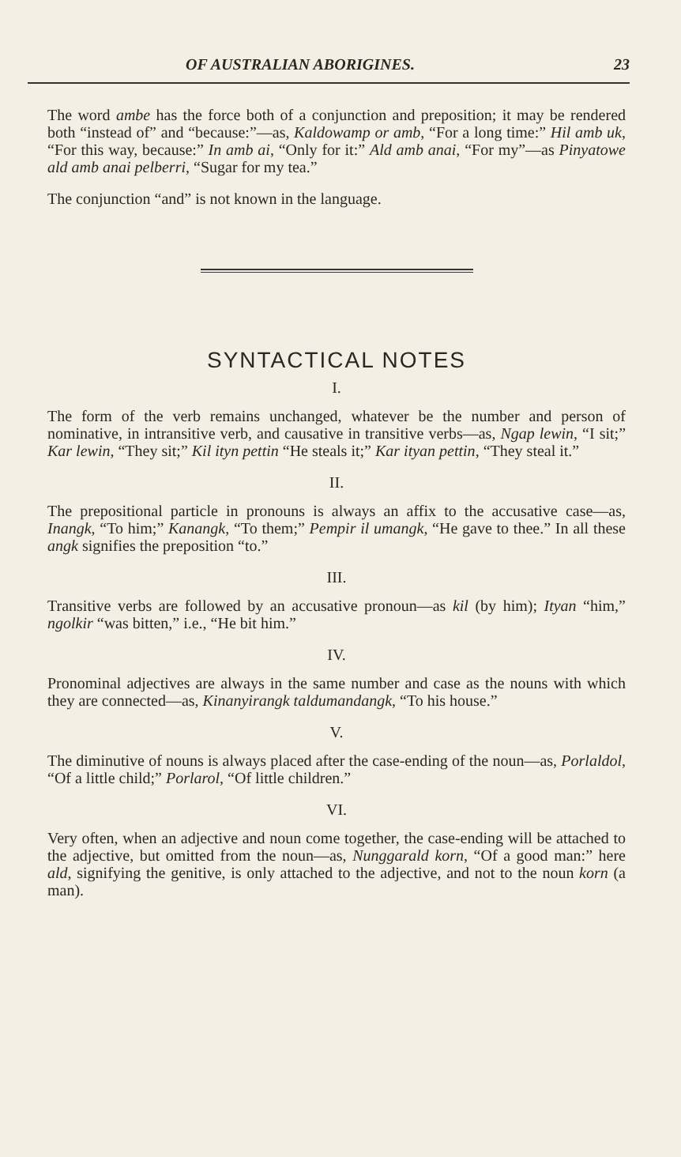OF AUSTRALIAN ABORIGINES. 23
The word ambe has the force both of a conjunction and preposition; it may be rendered both “instead of” and “because:”—as, Kaldowamp or amb, “For a long time:” Hil amb uk, “For this way, because:” In amb ai, “Only for it:” Ald amb anai, “For my”—as Pinyatowe ald amb anai pelberri, “Sugar for my tea.”
The conjunction “and” is not known in the language.
SYNTACTICAL NOTES
I.
The form of the verb remains unchanged, whatever be the number and person of nominative, in intransitive verb, and causative in transitive verbs—as, Ngap lewin, “I sit;” Kar lewin, “They sit;” Kil ityn pettin “He steals it;” Kar ityan pettin, “They steal it.”
II.
The prepositional particle in pronouns is always an affix to the accusative case—as, Inangk, “To him;” Kanangk, “To them;” Pempir il umangk, “He gave to thee.” In all these angk signifies the preposition “to.”
III.
Transitive verbs are followed by an accusative pronoun—as kil (by him); Ityan “him,” ngolkir “was bitten,” i.e., “He bit him.”
IV.
Pronominal adjectives are always in the same number and case as the nouns with which they are connected—as, Kinanyirangk taldumandangk, “To his house.”
V.
The diminutive of nouns is always placed after the case-ending of the noun—as, Porlaldol, “Of a little child;” Porlarol, “Of little children.”
VI.
Very often, when an adjective and noun come together, the case-ending will be attached to the adjective, but omitted from the noun—as, Nunggarald korn, “Of a good man:” here ald, signifying the genitive, is only attached to the adjective, and not to the noun korn (a man).